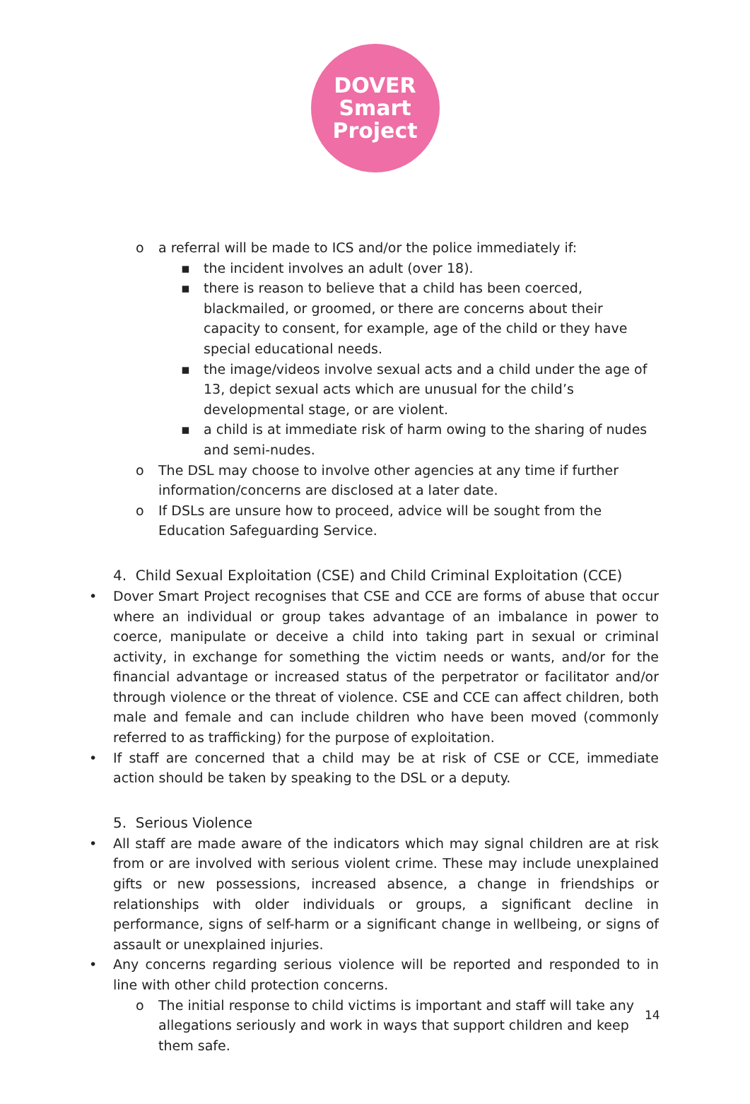DOVER
Smart
Project
o a referral will be made to ICS and/or the police immediately if:
▪ the incident involves an adult (over 18).
▪ there is reason to believe that a child has been coerced, blackmailed, or groomed, or there are concerns about their capacity to consent, for example, age of the child or they have special educational needs.
▪ the image/videos involve sexual acts and a child under the age of 13, depict sexual acts which are unusual for the child’s developmental stage, or are violent.
▪ a child is at immediate risk of harm owing to the sharing of nudes and semi-nudes.
o The DSL may choose to involve other agencies at any time if further information/concerns are disclosed at a later date.
o If DSLs are unsure how to proceed, advice will be sought from the Education Safeguarding Service.
4. Child Sexual Exploitation (CSE) and Child Criminal Exploitation (CCE)
• Dover Smart Project recognises that CSE and CCE are forms of abuse that occur where an individual or group takes advantage of an imbalance in power to coerce, manipulate or deceive a child into taking part in sexual or criminal activity, in exchange for something the victim needs or wants, and/or for the financial advantage or increased status of the perpetrator or facilitator and/or through violence or the threat of violence. CSE and CCE can affect children, both male and female and can include children who have been moved (commonly referred to as trafficking) for the purpose of exploitation.
• If staff are concerned that a child may be at risk of CSE or CCE, immediate action should be taken by speaking to the DSL or a deputy.
5. Serious Violence
• All staff are made aware of the indicators which may signal children are at risk from or are involved with serious violent crime. These may include unexplained gifts or new possessions, increased absence, a change in friendships or relationships with older individuals or groups, a significant decline in performance, signs of self-harm or a significant change in wellbeing, or signs of assault or unexplained injuries.
• Any concerns regarding serious violence will be reported and responded to in line with other child protection concerns.
o The initial response to child victims is important and staff will take any allegations seriously and work in ways that support children and keep them safe.
14